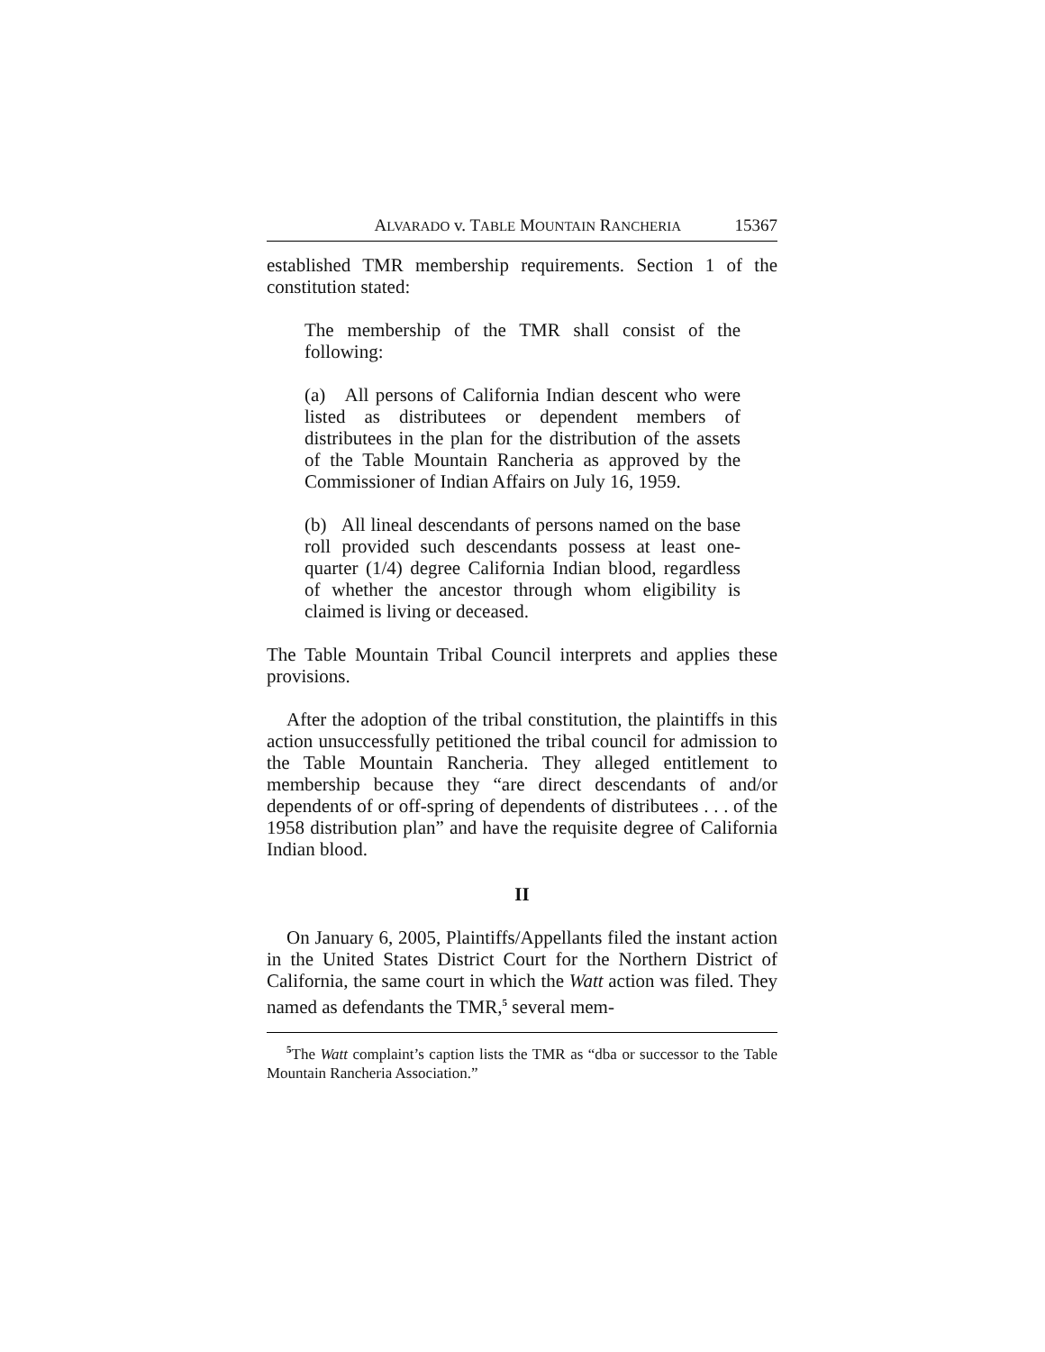ALVARADO v. TABLE MOUNTAIN RANCHERIA 15367
established TMR membership requirements. Section 1 of the constitution stated:
The membership of the TMR shall consist of the following:
(a) All persons of California Indian descent who were listed as distributees or dependent members of distributees in the plan for the distribution of the assets of the Table Mountain Rancheria as approved by the Commissioner of Indian Affairs on July 16, 1959.
(b) All lineal descendants of persons named on the base roll provided such descendants possess at least one-quarter (1/4) degree California Indian blood, regardless of whether the ancestor through whom eligibility is claimed is living or deceased.
The Table Mountain Tribal Council interprets and applies these provisions.
After the adoption of the tribal constitution, the plaintiffs in this action unsuccessfully petitioned the tribal council for admission to the Table Mountain Rancheria. They alleged entitlement to membership because they “are direct descendants of and/or dependents of or off-spring of dependents of distributees . . . of the 1958 distribution plan” and have the requisite degree of California Indian blood.
II
On January 6, 2005, Plaintiffs/Appellants filed the instant action in the United States District Court for the Northern District of California, the same court in which the Watt action was filed. They named as defendants the TMR,<sup>5</sup> several mem-
<sup>5</sup> The Watt complaint’s caption lists the TMR as “dba or successor to the Table Mountain Rancheria Association.”